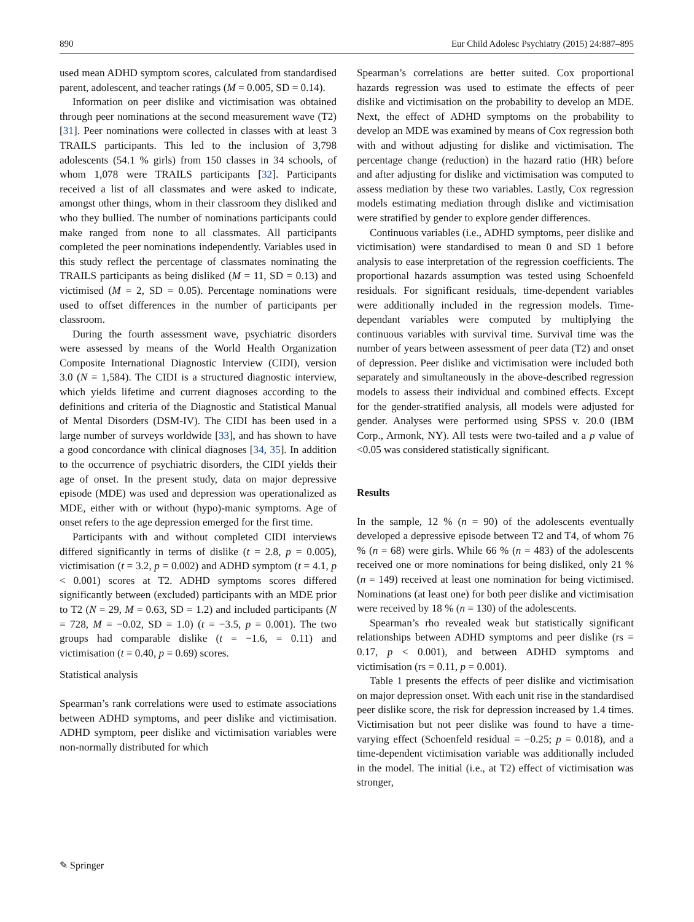890 Eur Child Adolesc Psychiatry (2015) 24:887–895
used mean ADHD symptom scores, calculated from standardised parent, adolescent, and teacher ratings (M = 0.005, SD = 0.14).
Information on peer dislike and victimisation was obtained through peer nominations at the second measurement wave (T2) [31]. Peer nominations were collected in classes with at least 3 TRAILS participants. This led to the inclusion of 3,798 adolescents (54.1 % girls) from 150 classes in 34 schools, of whom 1,078 were TRAILS participants [32]. Participants received a list of all classmates and were asked to indicate, amongst other things, whom in their classroom they disliked and who they bullied. The number of nominations participants could make ranged from none to all classmates. All participants completed the peer nominations independently. Variables used in this study reflect the percentage of classmates nominating the TRAILS participants as being disliked (M = 11, SD = 0.13) and victimised (M = 2, SD = 0.05). Percentage nominations were used to offset differences in the number of participants per classroom.
During the fourth assessment wave, psychiatric disorders were assessed by means of the World Health Organization Composite International Diagnostic Interview (CIDI), version 3.0 (N = 1,584). The CIDI is a structured diagnostic interview, which yields lifetime and current diagnoses according to the definitions and criteria of the Diagnostic and Statistical Manual of Mental Disorders (DSM-IV). The CIDI has been used in a large number of surveys worldwide [33], and has shown to have a good concordance with clinical diagnoses [34, 35]. In addition to the occurrence of psychiatric disorders, the CIDI yields their age of onset. In the present study, data on major depressive episode (MDE) was used and depression was operationalized as MDE, either with or without (hypo)-manic symptoms. Age of onset refers to the age depression emerged for the first time.
Participants with and without completed CIDI interviews differed significantly in terms of dislike (t = 2.8, p = 0.005), victimisation (t = 3.2, p = 0.002) and ADHD symptom (t = 4.1, p < 0.001) scores at T2. ADHD symptoms scores differed significantly between (excluded) participants with an MDE prior to T2 (N = 29, M = 0.63, SD = 1.2) and included participants (N = 728, M = −0.02, SD = 1.0) (t = −3.5, p = 0.001). The two groups had comparable dislike (t = −1.6, = 0.11) and victimisation (t = 0.40, p = 0.69) scores.
Statistical analysis
Spearman’s rank correlations were used to estimate associations between ADHD symptoms, and peer dislike and victimisation. ADHD symptom, peer dislike and victimisation variables were non-normally distributed for which
Spearman’s correlations are better suited. Cox proportional hazards regression was used to estimate the effects of peer dislike and victimisation on the probability to develop an MDE. Next, the effect of ADHD symptoms on the probability to develop an MDE was examined by means of Cox regression both with and without adjusting for dislike and victimisation. The percentage change (reduction) in the hazard ratio (HR) before and after adjusting for dislike and victimisation was computed to assess mediation by these two variables. Lastly, Cox regression models estimating mediation through dislike and victimisation were stratified by gender to explore gender differences.
Continuous variables (i.e., ADHD symptoms, peer dislike and victimisation) were standardised to mean 0 and SD 1 before analysis to ease interpretation of the regression coefficients. The proportional hazards assumption was tested using Schoenfeld residuals. For significant residuals, time-dependent variables were additionally included in the regression models. Time-dependant variables were computed by multiplying the continuous variables with survival time. Survival time was the number of years between assessment of peer data (T2) and onset of depression. Peer dislike and victimisation were included both separately and simultaneously in the above-described regression models to assess their individual and combined effects. Except for the gender-stratified analysis, all models were adjusted for gender. Analyses were performed using SPSS v. 20.0 (IBM Corp., Armonk, NY). All tests were two-tailed and a p value of <0.05 was considered statistically significant.
Results
In the sample, 12 % (n = 90) of the adolescents eventually developed a depressive episode between T2 and T4, of whom 76 % (n = 68) were girls. While 66 % (n = 483) of the adolescents received one or more nominations for being disliked, only 21 % (n = 149) received at least one nomination for being victimised. Nominations (at least one) for both peer dislike and victimisation were received by 18 % (n = 130) of the adolescents.
Spearman’s rho revealed weak but statistically significant relationships between ADHD symptoms and peer dislike (rs = 0.17, p < 0.001), and between ADHD symptoms and victimisation (rs = 0.11, p = 0.001).
Table 1 presents the effects of peer dislike and victimisation on major depression onset. With each unit rise in the standardised peer dislike score, the risk for depression increased by 1.4 times. Victimisation but not peer dislike was found to have a time-varying effect (Schoenfeld residual = −0.25; p = 0.018), and a time-dependent victimisation variable was additionally included in the model. The initial (i.e., at T2) effect of victimisation was stronger,
✎ Springer